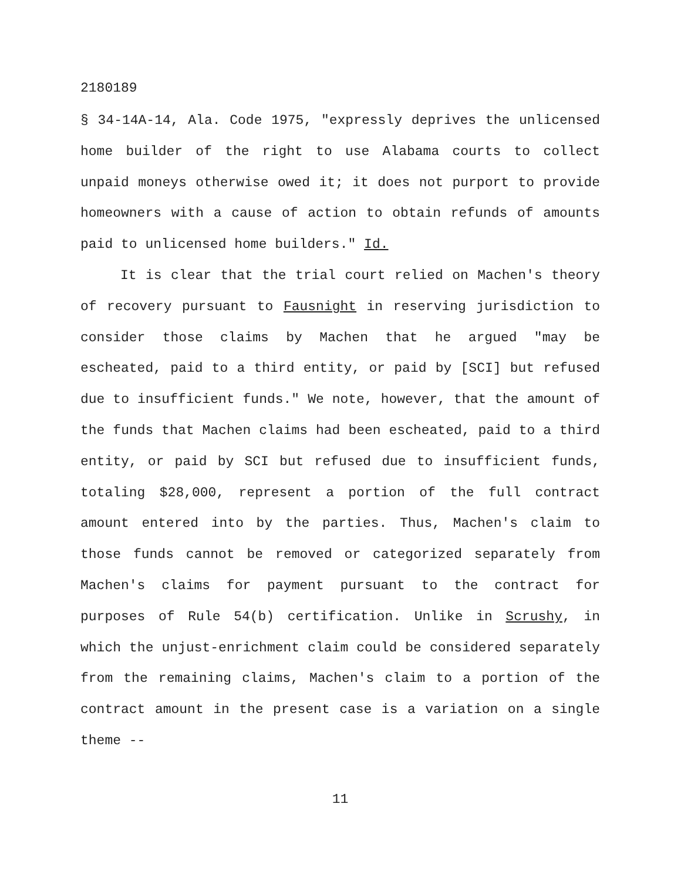2180189
§ 34-14A-14, Ala. Code 1975, "expressly deprives the unlicensed home builder of the right to use Alabama courts to collect unpaid moneys otherwise owed it; it does not purport to provide homeowners with a cause of action to obtain refunds of amounts paid to unlicensed home builders." Id.
It is clear that the trial court relied on Machen's theory of recovery pursuant to Fausnight in reserving jurisdiction to consider those claims by Machen that he argued "may be escheated, paid to a third entity, or paid by [SCI] but refused due to insufficient funds." We note, however, that the amount of the funds that Machen claims had been escheated, paid to a third entity, or paid by SCI but refused due to insufficient funds, totaling $28,000, represent a portion of the full contract amount entered into by the parties. Thus, Machen's claim to those funds cannot be removed or categorized separately from Machen's claims for payment pursuant to the contract for purposes of Rule 54(b) certification. Unlike in Scrushy, in which the unjust-enrichment claim could be considered separately from the remaining claims, Machen's claim to a portion of the contract amount in the present case is a variation on a single theme --
11